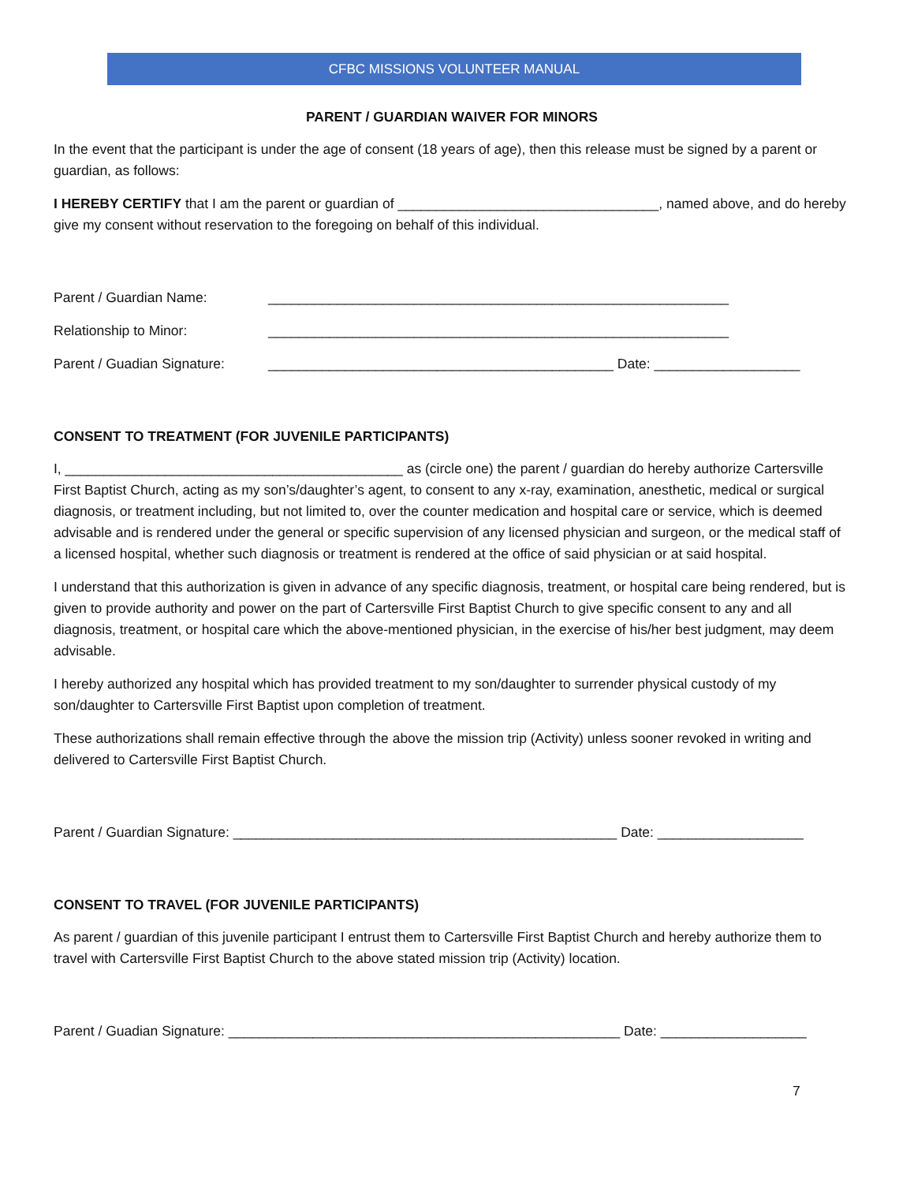CFBC MISSIONS VOLUNTEER MANUAL
PARENT / GUARDIAN WAIVER FOR MINORS
In the event that the participant is under the age of consent (18 years of age), then this release must be signed by a parent or guardian, as follows:
I HEREBY CERTIFY that I am the parent or guardian of __________________________________, named above, and do hereby give my consent without reservation to the foregoing on behalf of this individual.
Parent / Guardian Name: ____________________________________________________________
Relationship to Minor: ____________________________________________________________
Parent / Guadian Signature: _____________________________________________ Date: ___________________
CONSENT TO TREATMENT (FOR JUVENILE PARTICIPANTS)
I, ____________________________________________ as (circle one) the parent / guardian do hereby authorize Cartersville First Baptist Church, acting as my son’s/daughter’s agent, to consent to any x-ray, examination, anesthetic, medical or surgical diagnosis, or treatment including, but not limited to, over the counter medication and hospital care or service, which is deemed advisable and is rendered under the general or specific supervision of any licensed physician and surgeon, or the medical staff of a licensed hospital, whether such diagnosis or treatment is rendered at the office of said physician or at said hospital.
I understand that this authorization is given in advance of any specific diagnosis, treatment, or hospital care being rendered, but is given to provide authority and power on the part of Cartersville First Baptist Church to give specific consent to any and all diagnosis, treatment, or hospital care which the above-mentioned physician, in the exercise of his/her best judgment, may deem advisable.
I hereby authorized any hospital which has provided treatment to my son/daughter to surrender physical custody of my son/daughter to Cartersville First Baptist upon completion of treatment.
These authorizations shall remain effective through the above the mission trip (Activity) unless sooner revoked in writing and delivered to Cartersville First Baptist Church.
Parent / Guardian Signature: __________________________________________________ Date: ___________________
CONSENT TO TRAVEL (FOR JUVENILE PARTICIPANTS)
As parent / guardian of this juvenile participant I entrust them to Cartersville First Baptist Church and hereby authorize them to travel with Cartersville First Baptist Church to the above stated mission trip (Activity) location.
Parent / Guadian Signature: ___________________________________________________ Date: ___________________
7